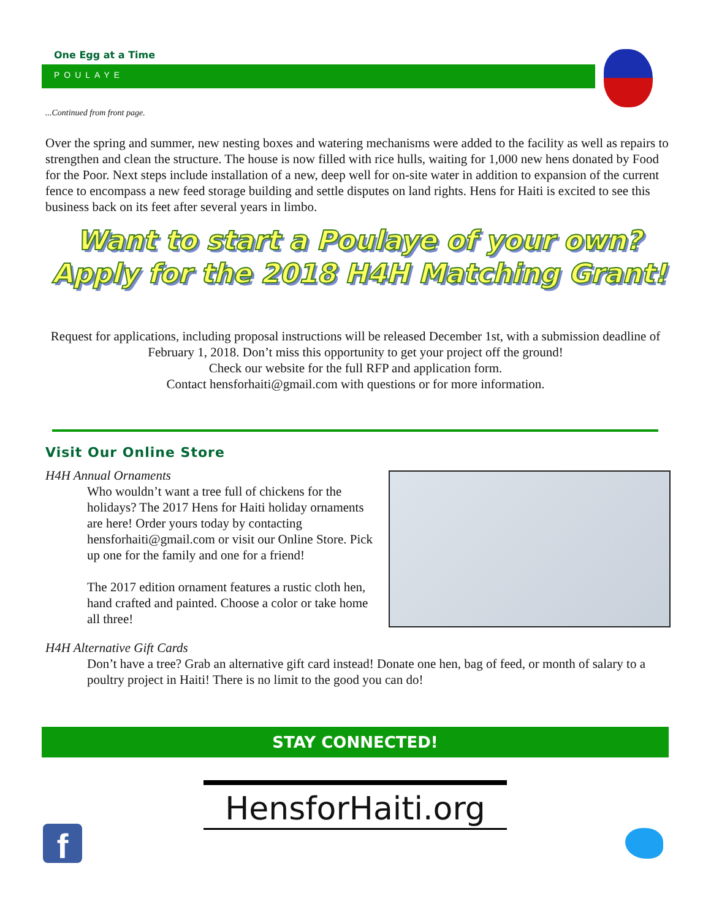One Egg at a Time
POULAYE
...Continued from front page.
Over the spring and summer, new nesting boxes and watering mechanisms were added to the facility as well as repairs to strengthen and clean the structure. The house is now filled with rice hulls, waiting for 1,000 new hens donated by Food for the Poor. Next steps include installation of a new, deep well for on-site water in addition to expansion of the current fence to encompass a new feed storage building and settle disputes on land rights. Hens for Haiti is excited to see this business back on its feet after several years in limbo.
Want to start a Poulaye of your own?
Apply for the 2018 H4H Matching Grant!
Request for applications, including proposal instructions will be released December 1st, with a submission deadline of February 1, 2018. Don’t miss this opportunity to get your project off the ground!
Check our website for the full RFP and application form.
Contact hensforhaiti@gmail.com with questions or for more information.
Visit Our Online Store
H4H Annual Ornaments
Who wouldn’t want a tree full of chickens for the holidays? The 2017 Hens for Haiti holiday ornaments are here! Order yours today by contacting hensforhaiti@gmail.com or visit our Online Store. Pick up one for the family and one for a friend!
The 2017 edition ornament features a rustic cloth hen, hand crafted and painted. Choose a color or take home all three!
H4H Alternative Gift Cards
Don’t have a tree? Grab an alternative gift card instead! Donate one hen, bag of feed, or month of salary to a poultry project in Haiti! There is no limit to the good you can do!
STAY CONNECTED!
HensforHaiti.org
f